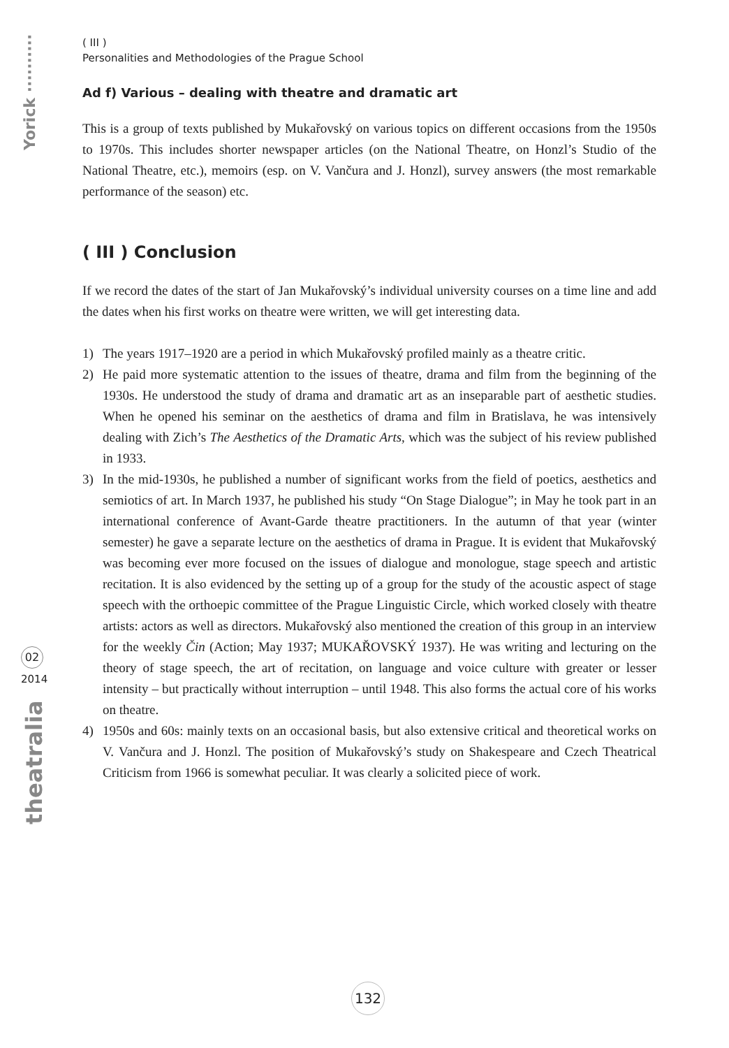Yorick ··········
02
2014
theatralia
( III )
Personalities and Methodologies of the Prague School
Ad f) Various – dealing with theatre and dramatic art
This is a group of texts published by Mukařovský on various topics on different occasions from the 1950s to 1970s. This includes shorter newspaper articles (on the National Theatre, on Honzl’s Studio of the National Theatre, etc.), memoirs (esp. on V. Vančura and J. Honzl), survey answers (the most remarkable performance of the season) etc.
( III ) Conclusion
If we record the dates of the start of Jan Mukařovský’s individual university courses on a time line and add the dates when his first works on theatre were written, we will get interesting data.
1) The years 1917–1920 are a period in which Mukařovský profiled mainly as a theatre critic.
2) He paid more systematic attention to the issues of theatre, drama and film from the beginning of the 1930s. He understood the study of drama and dramatic art as an inseparable part of aesthetic studies. When he opened his seminar on the aesthetics of drama and film in Bratislava, he was intensively dealing with Zich’s The Aesthetics of the Dramatic Arts, which was the subject of his review published in 1933.
3) In the mid-1930s, he published a number of significant works from the field of poetics, aesthetics and semiotics of art. In March 1937, he published his study “On Stage Dialogue”; in May he took part in an international conference of Avant-Garde theatre practitioners. In the autumn of that year (winter semester) he gave a separate lecture on the aesthetics of drama in Prague. It is evident that Mukařovský was becoming ever more focused on the issues of dialogue and monologue, stage speech and artistic recitation. It is also evidenced by the setting up of a group for the study of the acoustic aspect of stage speech with the orthoepic committee of the Prague Linguistic Circle, which worked closely with theatre artists: actors as well as directors. Mukařovský also mentioned the creation of this group in an interview for the weekly Čin (Action; May 1937; MUKAŘOVSKÝ 1937). He was writing and lecturing on the theory of stage speech, the art of recitation, on language and voice culture with greater or lesser intensity – but practically without interruption – until 1948. This also forms the actual core of his works on theatre.
4) 1950s and 60s: mainly texts on an occasional basis, but also extensive critical and theoretical works on V. Vančura and J. Honzl. The position of Mukařovský’s study on Shakespeare and Czech Theatrical Criticism from 1966 is somewhat peculiar. It was clearly a solicited piece of work.
132